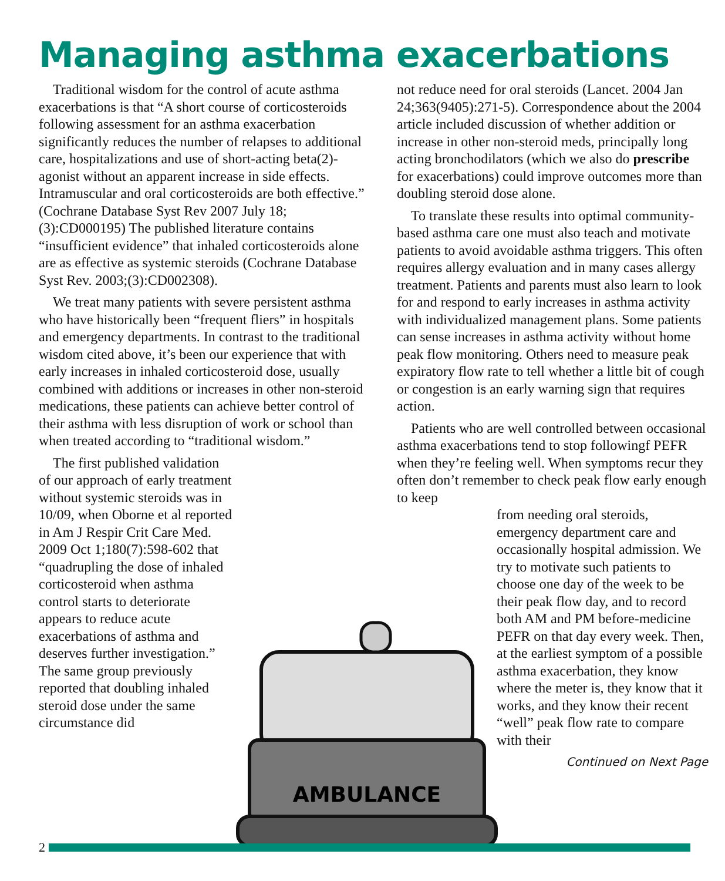Managing asthma exacerbations
Traditional wisdom for the control of acute asthma exacerbations is that “A short course of corticosteroids following assessment for an asthma exacerbation significantly reduces the number of relapses to additional care, hospitalizations and use of short-acting beta(2)-agonist without an apparent increase in side effects. Intramuscular and oral corticosteroids are both effective.” (Cochrane Database Syst Rev 2007 July 18;(3):CD000195) The published literature contains “insufficient evidence” that inhaled corticosteroids alone are as effective as systemic steroids (Cochrane Database Syst Rev. 2003;(3):CD002308).
We treat many patients with severe persistent asthma who have historically been “frequent fliers” in hospitals and emergency departments. In contrast to the traditional wisdom cited above, it’s been our experience that with early increases in inhaled corticosteroid dose, usually combined with additions or increases in other non-steroid medications, these patients can achieve better control of their asthma with less disruption of work or school than when treated according to “traditional wisdom.”
The first published validation of our approach of early treatment without systemic steroids was in 10/09, when Oborne et al reported in Am J Respir Crit Care Med. 2009 Oct 1;180(7):598-602 that “quadrupling the dose of inhaled corticosteroid when asthma control starts to deteriorate appears to reduce acute exacerbations of asthma and deserves further investigation.” The same group previously reported that doubling inhaled steroid dose under the same circumstance did
not reduce need for oral steroids (Lancet. 2004 Jan 24;363(9405):271-5). Correspondence about the 2004 article included discussion of whether addition or increase in other non-steroid meds, principally long acting bronchodilators (which we also do prescribe for exacerbations) could improve outcomes more than doubling steroid dose alone.
To translate these results into optimal community-based asthma care one must also teach and motivate patients to avoid avoidable asthma triggers. This often requires allergy evaluation and in many cases allergy treatment. Patients and parents must also learn to look for and respond to early increases in asthma activity with individualized management plans. Some patients can sense increases in asthma activity without home peak flow monitoring. Others need to measure peak expiratory flow rate to tell whether a little bit of cough or congestion is an early warning sign that requires action.
Patients who are well controlled between occasional asthma exacerbations tend to stop followingf PEFR when they’re feeling well. When symptoms recur they often don’t remember to check peak flow early enough to keep
from needing oral steroids, emergency department care and occasionally hospital admission. We try to motivate such patients to choose one day of the week to be their peak flow day, and to record both AM and PM before-medicine PEFR on that day every week. Then, at the earliest symptom of a possible asthma exacerbation, they know where the meter is, they know that it works, and they know their recent “well” peak flow rate to compare with their
Continued on Next Page
AMBULANCE
2